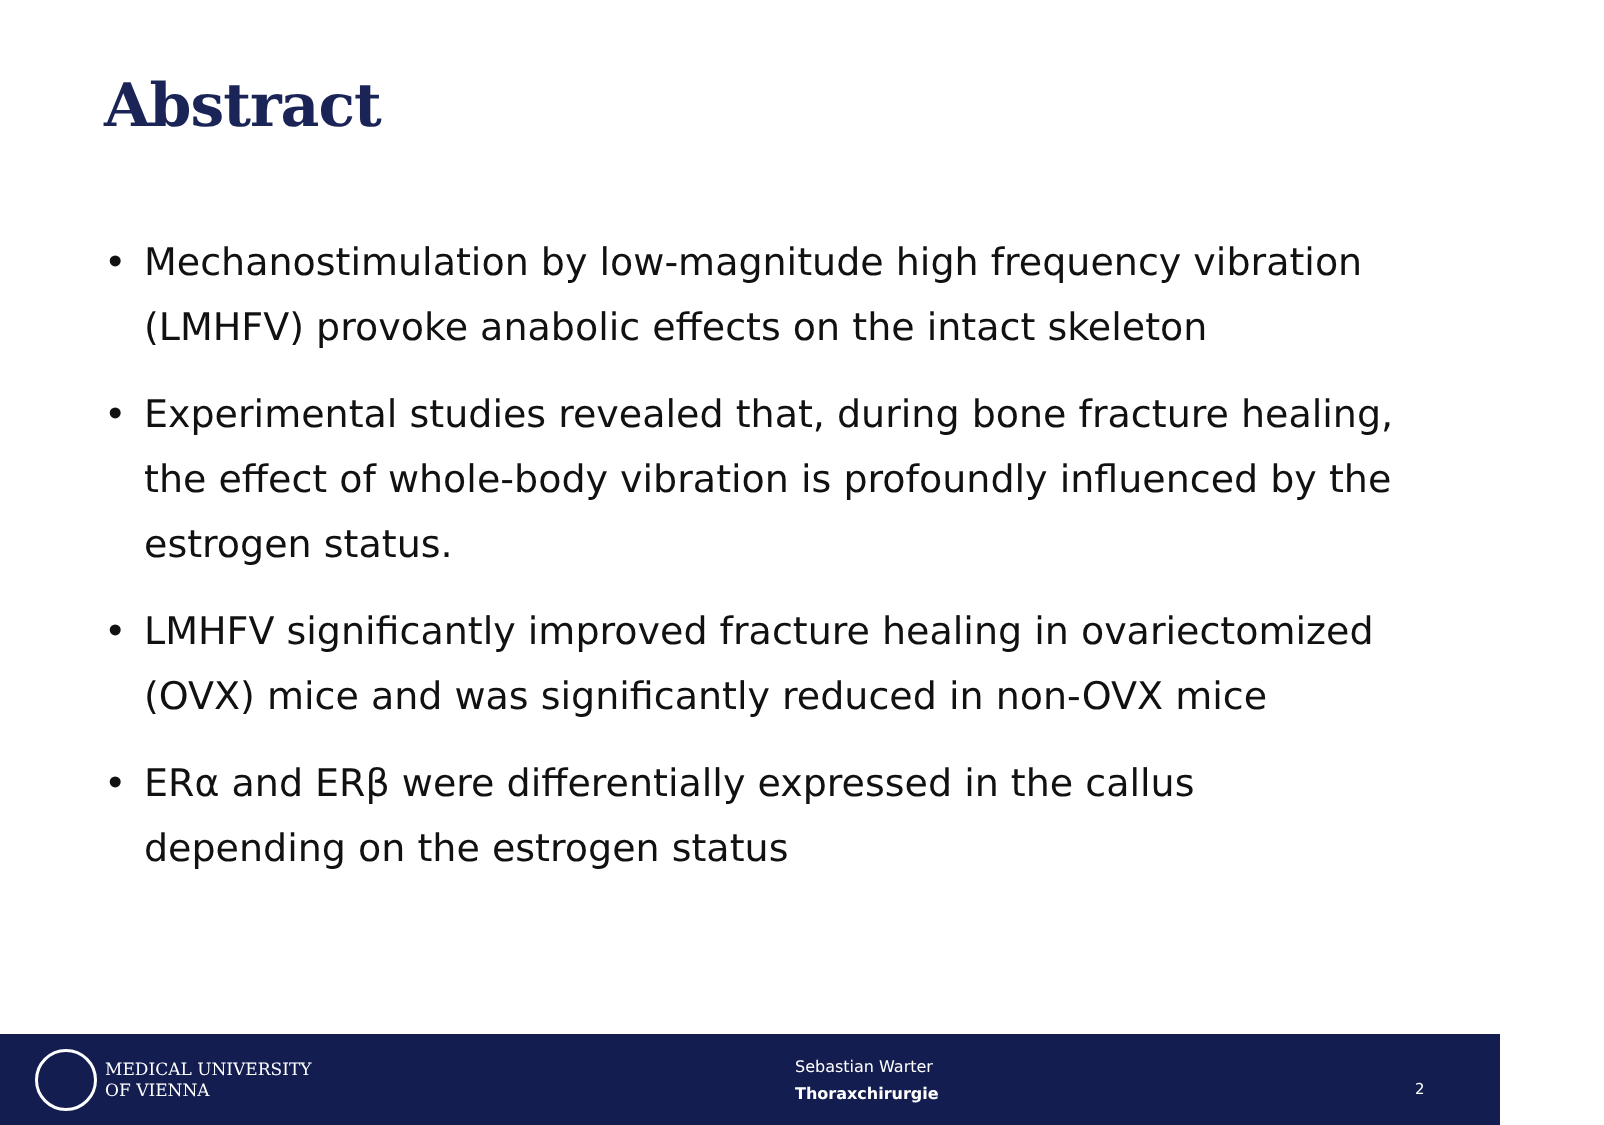Abstract
• Mechanostimulation by low-magnitude high frequency vibration (LMHFV) provoke anabolic effects on the intact skeleton
• Experimental studies revealed that, during bone fracture healing, the effect of whole-body vibration is profoundly influenced by the estrogen status.
• LMHFV significantly improved fracture healing in ovariectomized (OVX) mice and was significantly reduced in non-OVX mice
• ERα and ERβ were differentially expressed in the callus depending on the estrogen status
MEDICAL UNIVERSITY
OF VIENNA
Sebastian Warter
Thoraxchirurgie
2